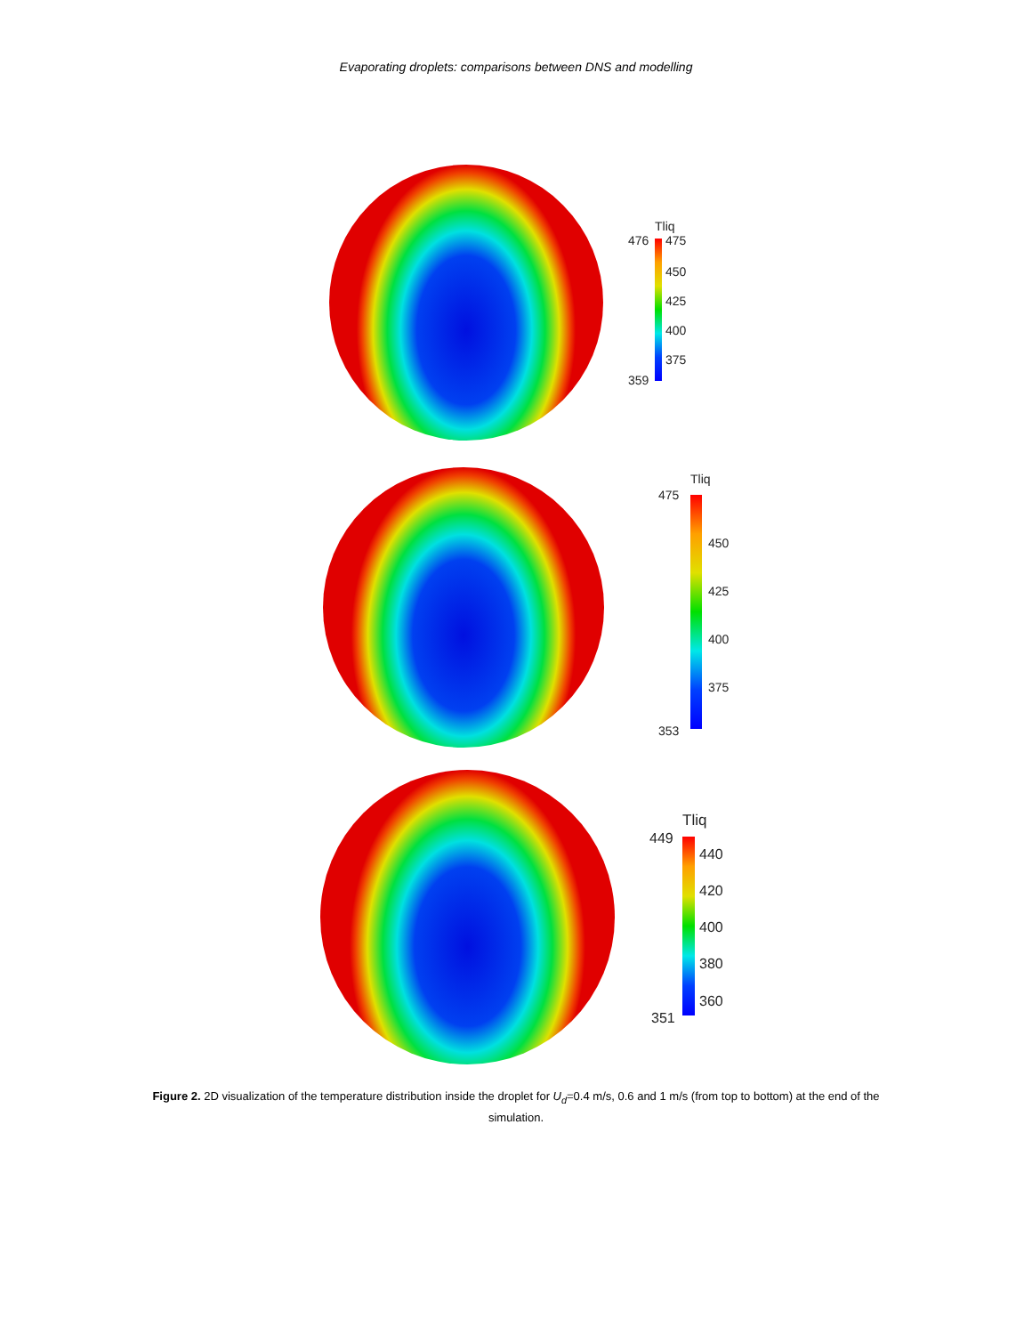Evaporating droplets: comparisons between DNS and modelling
Tliq
476 475
450
425
400
375
359
Tliq
475
450
425
400
375
353
Tliq
449
440
420
400
380
360
351
Figure 2. 2D visualization of the temperature distribution inside the droplet for U<sub>d</sub>=0.4 m/s, 0.6 and 1 m/s (from top to bottom) at the end of the simulation.